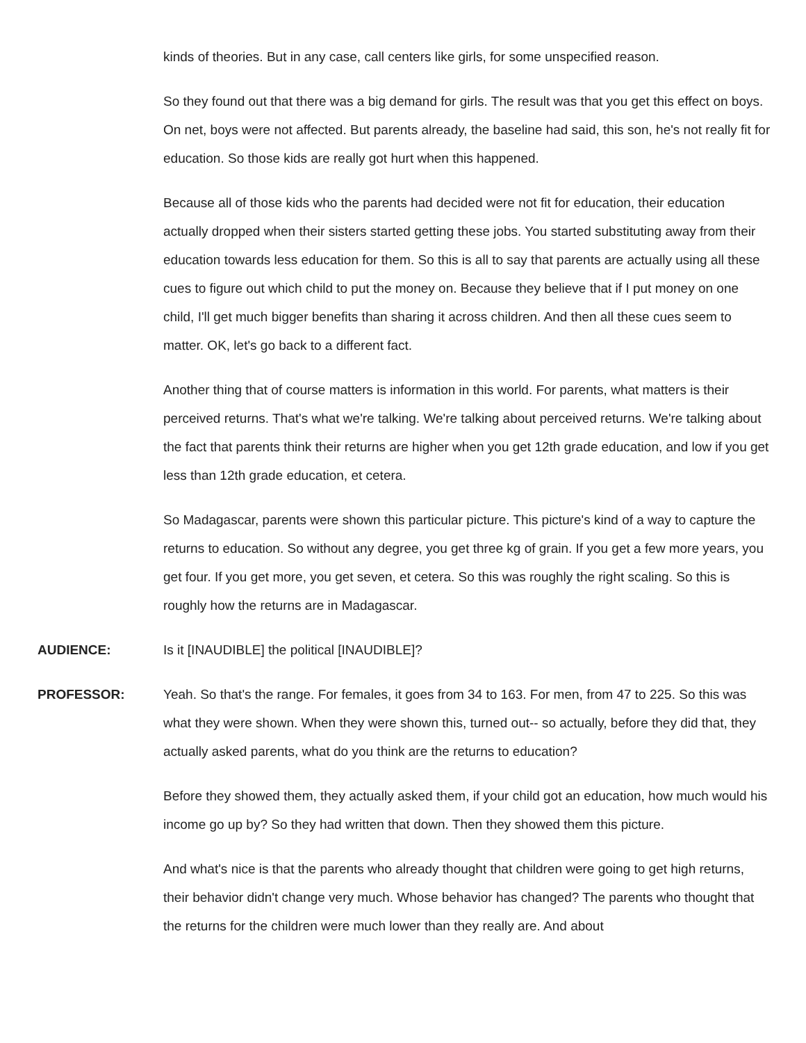kinds of theories. But in any case, call centers like girls, for some unspecified reason.
So they found out that there was a big demand for girls. The result was that you get this effect on boys. On net, boys were not affected. But parents already, the baseline had said, this son, he's not really fit for education. So those kids are really got hurt when this happened.
Because all of those kids who the parents had decided were not fit for education, their education actually dropped when their sisters started getting these jobs. You started substituting away from their education towards less education for them. So this is all to say that parents are actually using all these cues to figure out which child to put the money on. Because they believe that if I put money on one child, I'll get much bigger benefits than sharing it across children. And then all these cues seem to matter. OK, let's go back to a different fact.
Another thing that of course matters is information in this world. For parents, what matters is their perceived returns. That's what we're talking. We're talking about perceived returns. We're talking about the fact that parents think their returns are higher when you get 12th grade education, and low if you get less than 12th grade education, et cetera.
So Madagascar, parents were shown this particular picture. This picture's kind of a way to capture the returns to education. So without any degree, you get three kg of grain. If you get a few more years, you get four. If you get more, you get seven, et cetera. So this was roughly the right scaling. So this is roughly how the returns are in Madagascar.
AUDIENCE: Is it [INAUDIBLE] the political [INAUDIBLE]?
PROFESSOR: Yeah. So that's the range. For females, it goes from 34 to 163. For men, from 47 to 225. So this was what they were shown. When they were shown this, turned out-- so actually, before they did that, they actually asked parents, what do you think are the returns to education?
Before they showed them, they actually asked them, if your child got an education, how much would his income go up by? So they had written that down. Then they showed them this picture.
And what's nice is that the parents who already thought that children were going to get high returns, their behavior didn't change very much. Whose behavior has changed? The parents who thought that the returns for the children were much lower than they really are. And about